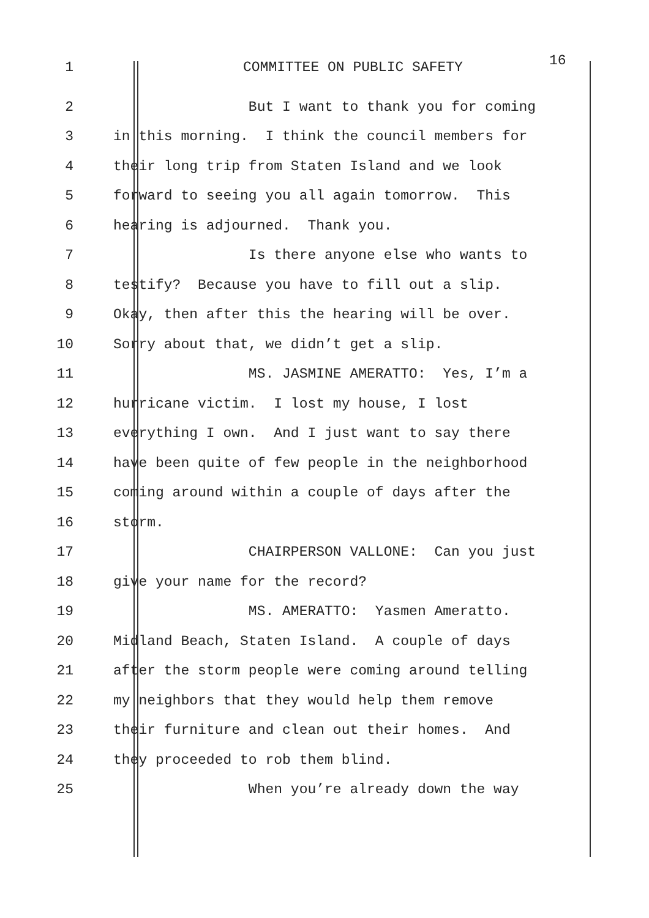1 COMMITTEE ON PUBLIC SAFETY 16
2 But I want to thank you for coming
3 in this morning. I think the council members for
4 their long trip from Staten Island and we look
5 forward to seeing you all again tomorrow. This
6 hearing is adjourned. Thank you.
7 Is there anyone else who wants to
8 testify? Because you have to fill out a slip.
9 Okay, then after this the hearing will be over.
10 Sorry about that, we didn’t get a slip.
11 MS. JASMINE AMERATTO: Yes, I’m a
12 hurricane victim. I lost my house, I lost
13 everything I own. And I just want to say there
14 have been quite of few people in the neighborhood
15 coming around within a couple of days after the
16 storm.
17 CHAIRPERSON VALLONE: Can you just
18 give your name for the record?
19 MS. AMERATTO: Yasmen Ameratto.
20 Midland Beach, Staten Island. A couple of days
21 after the storm people were coming around telling
22 my neighbors that they would help them remove
23 their furniture and clean out their homes. And
24 they proceeded to rob them blind.
25 When you’re already down the way